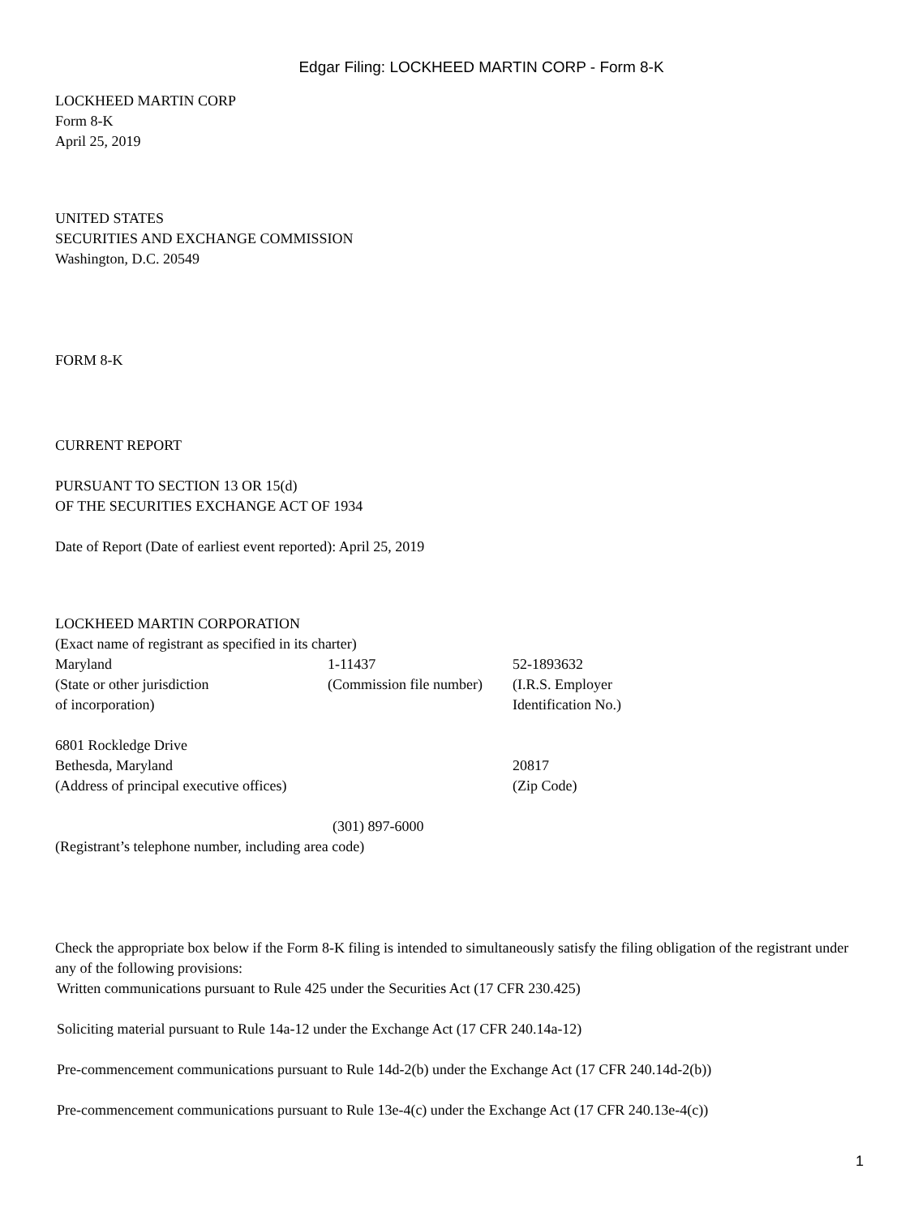Edgar Filing: LOCKHEED MARTIN CORP - Form 8-K
LOCKHEED MARTIN CORP
Form 8-K
April 25, 2019
UNITED STATES
SECURITIES AND EXCHANGE COMMISSION
Washington, D.C. 20549
FORM 8-K
CURRENT REPORT
PURSUANT TO SECTION 13 OR 15(d)
OF THE SECURITIES EXCHANGE ACT OF 1934
Date of Report (Date of earliest event reported): April 25, 2019
LOCKHEED MARTIN CORPORATION
(Exact name of registrant as specified in its charter)
| Maryland | 1-11437 | 52-1893632 |
| (State or other jurisdiction of incorporation) | (Commission file number) | (I.R.S. Employer Identification No.) |
| 6801 Rockledge Drive Bethesda, Maryland (Address of principal executive offices) | 20817 (Zip Code) |
(301) 897-6000
(Registrant’s telephone number, including area code)
Check the appropriate box below if the Form 8-K filing is intended to simultaneously satisfy the filing obligation of the registrant under any of the following provisions:
Written communications pursuant to Rule 425 under the Securities Act (17 CFR 230.425)
Soliciting material pursuant to Rule 14a-12 under the Exchange Act (17 CFR 240.14a-12)
Pre-commencement communications pursuant to Rule 14d-2(b) under the Exchange Act (17 CFR 240.14d-2(b))
Pre-commencement communications pursuant to Rule 13e-4(c) under the Exchange Act (17 CFR 240.13e-4(c))
1